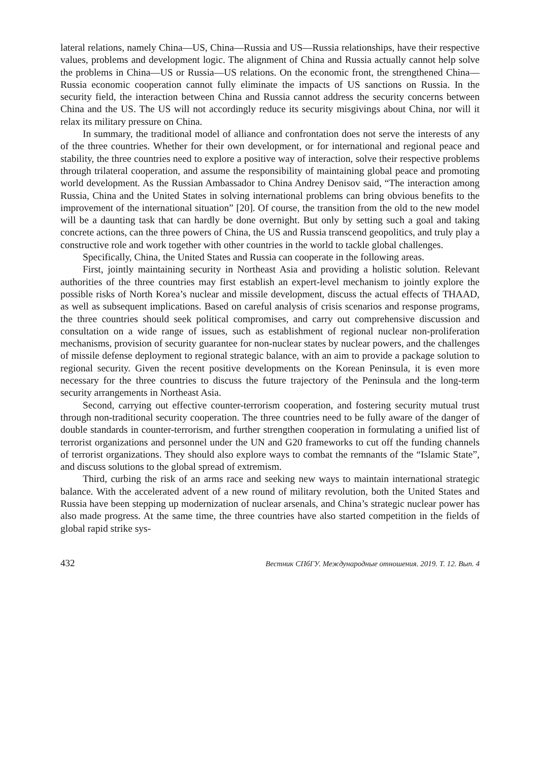lateral relations, namely China—US, China—Russia and US—Russia relationships, have their respective values, problems and development logic. The alignment of China and Russia actually cannot help solve the problems in China—US or Russia—US relations. On the economic front, the strengthened China—Russia economic cooperation cannot fully eliminate the impacts of US sanctions on Russia. In the security field, the interaction between China and Russia cannot address the security concerns between China and the US. The US will not accordingly reduce its security misgivings about China, nor will it relax its military pressure on China.
In summary, the traditional model of alliance and confrontation does not serve the interests of any of the three countries. Whether for their own development, or for international and regional peace and stability, the three countries need to explore a positive way of interaction, solve their respective problems through trilateral cooperation, and assume the responsibility of maintaining global peace and promoting world development. As the Russian Ambassador to China Andrey Denisov said, “The interaction among Russia, China and the United States in solving international problems can bring obvious benefits to the improvement of the international situation” [20]. Of course, the transition from the old to the new model will be a daunting task that can hardly be done overnight. But only by setting such a goal and taking concrete actions, can the three powers of China, the US and Russia transcend geopolitics, and truly play a constructive role and work together with other countries in the world to tackle global challenges.
Specifically, China, the United States and Russia can cooperate in the following areas.
First, jointly maintaining security in Northeast Asia and providing a holistic solution. Relevant authorities of the three countries may first establish an expert-level mechanism to jointly explore the possible risks of North Korea’s nuclear and missile development, discuss the actual effects of THAAD, as well as subsequent implications. Based on careful analysis of crisis scenarios and response programs, the three countries should seek political compromises, and carry out comprehensive discussion and consultation on a wide range of issues, such as establishment of regional nuclear non-proliferation mechanisms, provision of security guarantee for non-nuclear states by nuclear powers, and the challenges of missile defense deployment to regional strategic balance, with an aim to provide a package solution to regional security. Given the recent positive developments on the Korean Peninsula, it is even more necessary for the three countries to discuss the future trajectory of the Peninsula and the long-term security arrangements in Northeast Asia.
Second, carrying out effective counter-terrorism cooperation, and fostering security mutual trust through non-traditional security cooperation. The three countries need to be fully aware of the danger of double standards in counter-terrorism, and further strengthen cooperation in formulating a unified list of terrorist organizations and personnel under the UN and G20 frameworks to cut off the funding channels of terrorist organizations. They should also explore ways to combat the remnants of the “Islamic State”, and discuss solutions to the global spread of extremism.
Third, curbing the risk of an arms race and seeking new ways to maintain international strategic balance. With the accelerated advent of a new round of military revolution, both the United States and Russia have been stepping up modernization of nuclear arsenals, and China’s strategic nuclear power has also made progress. At the same time, the three countries have also started competition in the fields of global rapid strike sys-
432 Вестник СПбГУ. Международные отношения. 2019. Т. 12. Вып. 4